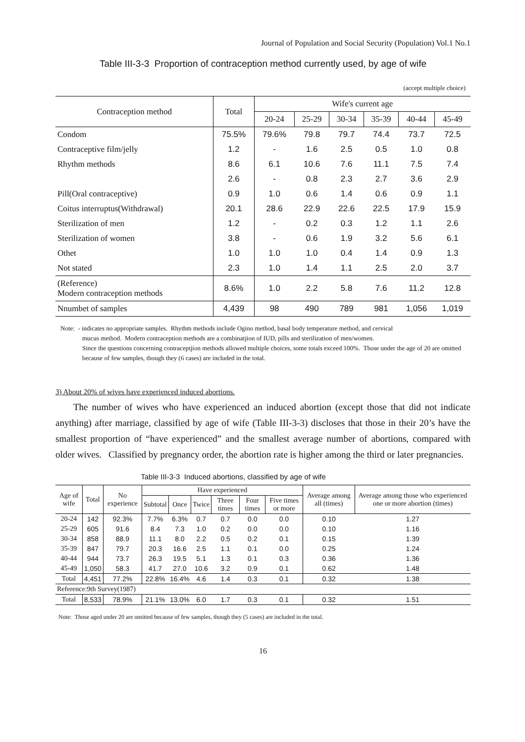Journal of Population and Social Security (Population) Vol.1 No.1
Table III-3-3 Proportion of contraception method currently used, by age of wife
(accept multiple choice)
| Contraception method | Total | Wife's current age | | | | | |
| --- | --- | --- | --- | --- | --- | --- | --- |
| | | 20-24 | 25-29 | 30-34 | 35-39 | 40-44 | 45-49 |
| Condom | 75.5% | 79.6% | 79.8 | 79.7 | 74.4 | 73.7 | 72.5 |
| Contraceptive film/jelly | 1.2 | - | 1.6 | 2.5 | 0.5 | 1.0 | 0.8 |
| Rhythm methods | 8.6 | 6.1 | 10.6 | 7.6 | 11.1 | 7.5 | 7.4 |
| | 2.6 | - | 0.8 | 2.3 | 2.7 | 3.6 | 2.9 |
| Pill(Oral contraceptive) | 0.9 | 1.0 | 0.6 | 1.4 | 0.6 | 0.9 | 1.1 |
| Coitus interruptus(Withdrawal) | 20.1 | 28.6 | 22.9 | 22.6 | 22.5 | 17.9 | 15.9 |
| Sterilization of men | 1.2 | - | 0.2 | 0.3 | 1.2 | 1.1 | 2.6 |
| Sterilization of women | 3.8 | - | 0.6 | 1.9 | 3.2 | 5.6 | 6.1 |
| Othet | 1.0 | 1.0 | 1.0 | 0.4 | 1.4 | 0.9 | 1.3 |
| Not stated | 2.3 | 1.0 | 1.4 | 1.1 | 2.5 | 2.0 | 3.7 |
| (Reference) Modern contraception methods | 8.6% | 1.0 | 2.2 | 5.8 | 7.6 | 11.2 | 12.8 |
| Nnumbet of samples | 4,439 | 98 | 490 | 789 | 981 | 1,056 | 1,019 |
Note: - indicates no appropriate samples. Rhythm methods include Ogino method, basal body temperature method, and cervical
mucus method. Modern contraception methods are a combinatjion of IUD, pills and sterilization of men/women.
Since the questions concerning contraceptjion methods allowed multiple choices, some totals exceed 100%. Those under the age of 20 are omitted because of few samples, though they (6 cases) are included in the total.
3) About 20% of wives have experienced induced abortions.
The number of wives who have experienced an induced abortion (except those that did not indicate anything) after marriage, classified by age of wife (Table III-3-3) discloses that those in their 20’s have the smallest proportion of “have experienced” and the smallest average number of abortions, compared with older wives. Classified by pregnancy order, the abortion rate is higher among the third or later pregnancies.
Table III-3-3 Induced abortions, classified by age of wife
| Age of wife | Total | No experience | Have experienced | | | | | | Average among all (times) | Average among those who experienced one or more abortion (times) |
| --- | --- | --- | --- | --- | --- | --- | --- | --- | --- | --- |
| | | | Subtotal | Once | Twice | Three times | Four times | Five times or more | | |
| 20-24 | 142 | 92.3% | 7.7% | 6.3% | 0.7 | 0.7 | 0.0 | 0.0 | 0.10 | 1.27 |
| 25-29 | 605 | 91.6 | 8.4 | 7.3 | 1.0 | 0.2 | 0.0 | 0.0 | 0.10 | 1.16 |
| 30-34 | 858 | 88.9 | 11.1 | 8.0 | 2.2 | 0.5 | 0.2 | 0.1 | 0.15 | 1.39 |
| 35-39 | 847 | 79.7 | 20.3 | 16.6 | 2.5 | 1.1 | 0.1 | 0.0 | 0.25 | 1.24 |
| 40-44 | 944 | 73.7 | 26.3 | 19.5 | 5.1 | 1.3 | 0.1 | 0.3 | 0.36 | 1.36 |
| 45-49 | 1,050 | 58.3 | 41.7 | 27.0 | 10.6 | 3.2 | 0.9 | 0.1 | 0.62 | 1.48 |
| Total | 4,451 | 77.2% | 22.8% | 16.4% | 4.6 | 1.4 | 0.3 | 0.1 | 0.32 | 1.38 |
| Reference:9th Survey(1987) | | | | | | | | | | |
| Total | 8,533 | 78.9% | 21.1% | 13.0% | 6.0 | 1.7 | 0.3 | 0.1 | 0.32 | 1.51 |
Note: Those aged under 20 are omitted because of few samples, though they (5 cases) are included in the total.
16